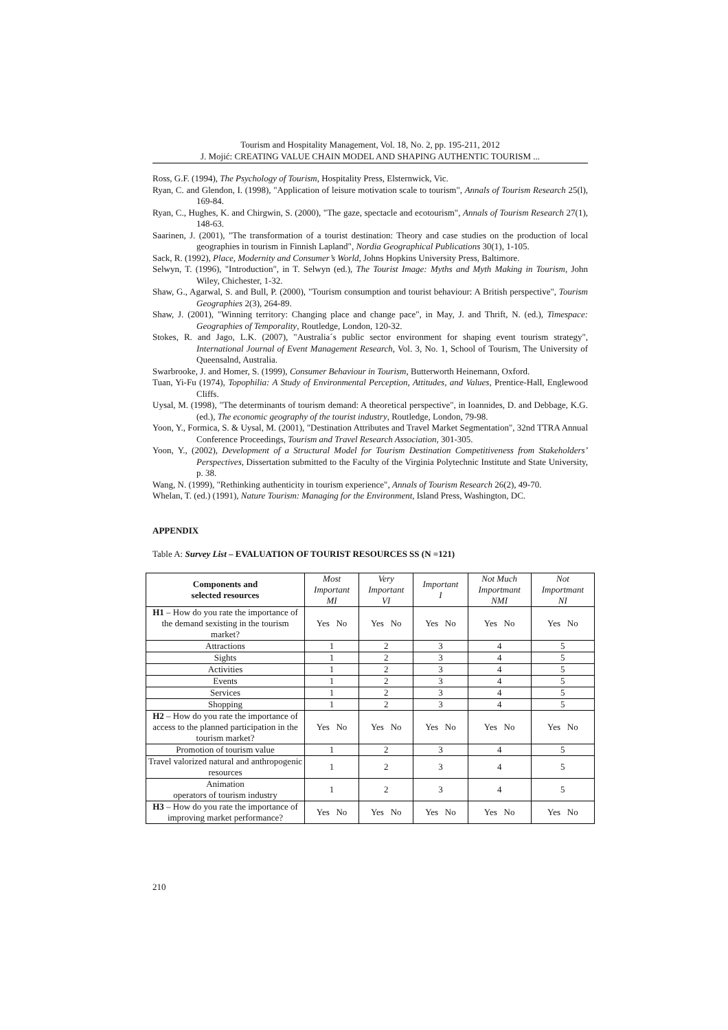Tourism and Hospitality Management, Vol. 18, No. 2, pp. 195-211, 2012
J. Mojić: CREATING VALUE CHAIN MODEL AND SHAPING AUTHENTIC TOURISM ...
Ross, G.F. (1994), The Psychology of Tourism, Hospitality Press, Elsternwick, Vic.
Ryan, C. and Glendon, I. (1998), "Application of leisure motivation scale to tourism", Annals of Tourism Research 25(l), 169-84.
Ryan, C., Hughes, K. and Chirgwin, S. (2000), "The gaze, spectacle and ecotourism", Annals of Tourism Research 27(1), 148-63.
Saarinen, J. (2001), "The transformation of a tourist destination: Theory and case studies on the production of local geographies in tourism in Finnish Lapland", Nordia Geographical Publications 30(1), 1-105.
Sack, R. (1992), Place, Modernity and Consumer’s World, Johns Hopkins University Press, Baltimore.
Selwyn, T. (1996), "Introduction", in T. Selwyn (ed.), The Tourist Image: Myths and Myth Making in Tourism, John Wiley, Chichester, 1-32.
Shaw, G., Agarwal, S. and Bull, P. (2000), "Tourism consumption and tourist behaviour: A British perspective", Tourism Geographies 2(3), 264-89.
Shaw, J. (2001), "Winning territory: Changing place and change pace", in May, J. and Thrift, N. (ed.), Timespace: Geographies of Temporality, Routledge, London, 120-32.
Stokes, R. and Jago, L.K. (2007), "Australia´s public sector environment for shaping event tourism strategy", International Journal of Event Management Research, Vol. 3, No. 1, School of Tourism, The University of Queensalnd, Australia.
Swarbrooke, J. and Homer, S. (1999), Consumer Behaviour in Tourism, Butterworth Heinemann, Oxford.
Tuan, Yi-Fu (1974), Topophilia: A Study of Environmental Perception, Attitudes, and Values, Prentice-Hall, Englewood Cliffs.
Uysal, M. (1998), "The determinants of tourism demand: A theoretical perspective", in Ioannides, D. and Debbage, K.G. (ed.), The economic geography of the tourist industry, Routledge, London, 79-98.
Yoon, Y., Formica, S. & Uysal, M. (2001), "Destination Attributes and Travel Market Segmentation", 32nd TTRA Annual Conference Proceedings, Tourism and Travel Research Association, 301-305.
Yoon, Y., (2002), Development of a Structural Model for Tourism Destination Competitiveness from Stakeholders’ Perspectives, Dissertation submitted to the Faculty of the Virginia Polytechnic Institute and State University, p. 38.
Wang, N. (1999), "Rethinking authenticity in tourism experience", Annals of Tourism Research 26(2), 49-70.
Whelan, T. (ed.) (1991), Nature Tourism: Managing for the Environment, Island Press, Washington, DC.
APPENDIX
Table A: Survey List – EVALUATION OF TOURIST RESOURCES SS (N =121)
| Components and selected resources | Most Important MI | Very Important VI | Important I | Not Much Importmant NMI | Not Importmant NI |
| --- | --- | --- | --- | --- | --- |
| H1 – How do you rate the importance of the demand sexisting in the tourism market? | Yes No | Yes No | Yes No | Yes No | Yes No |
| Attractions | 1 | 2 | 3 | 4 | 5 |
| Sights | 1 | 2 | 3 | 4 | 5 |
| Activities | 1 | 2 | 3 | 4 | 5 |
| Events | 1 | 2 | 3 | 4 | 5 |
| Services | 1 | 2 | 3 | 4 | 5 |
| Shopping | 1 | 2 | 3 | 4 | 5 |
| H2 – How do you rate the importance of access to the planned participation in the tourism market? | Yes No | Yes No | Yes No | Yes No | Yes No |
| Promotion of tourism value | 1 | 2 | 3 | 4 | 5 |
| Travel valorized natural and anthropogenic resources | 1 | 2 | 3 | 4 | 5 |
| Animation operators of tourism industry | 1 | 2 | 3 | 4 | 5 |
| H3 – How do you rate the importance of improving market performance? | Yes No | Yes No | Yes No | Yes No | Yes No |
210